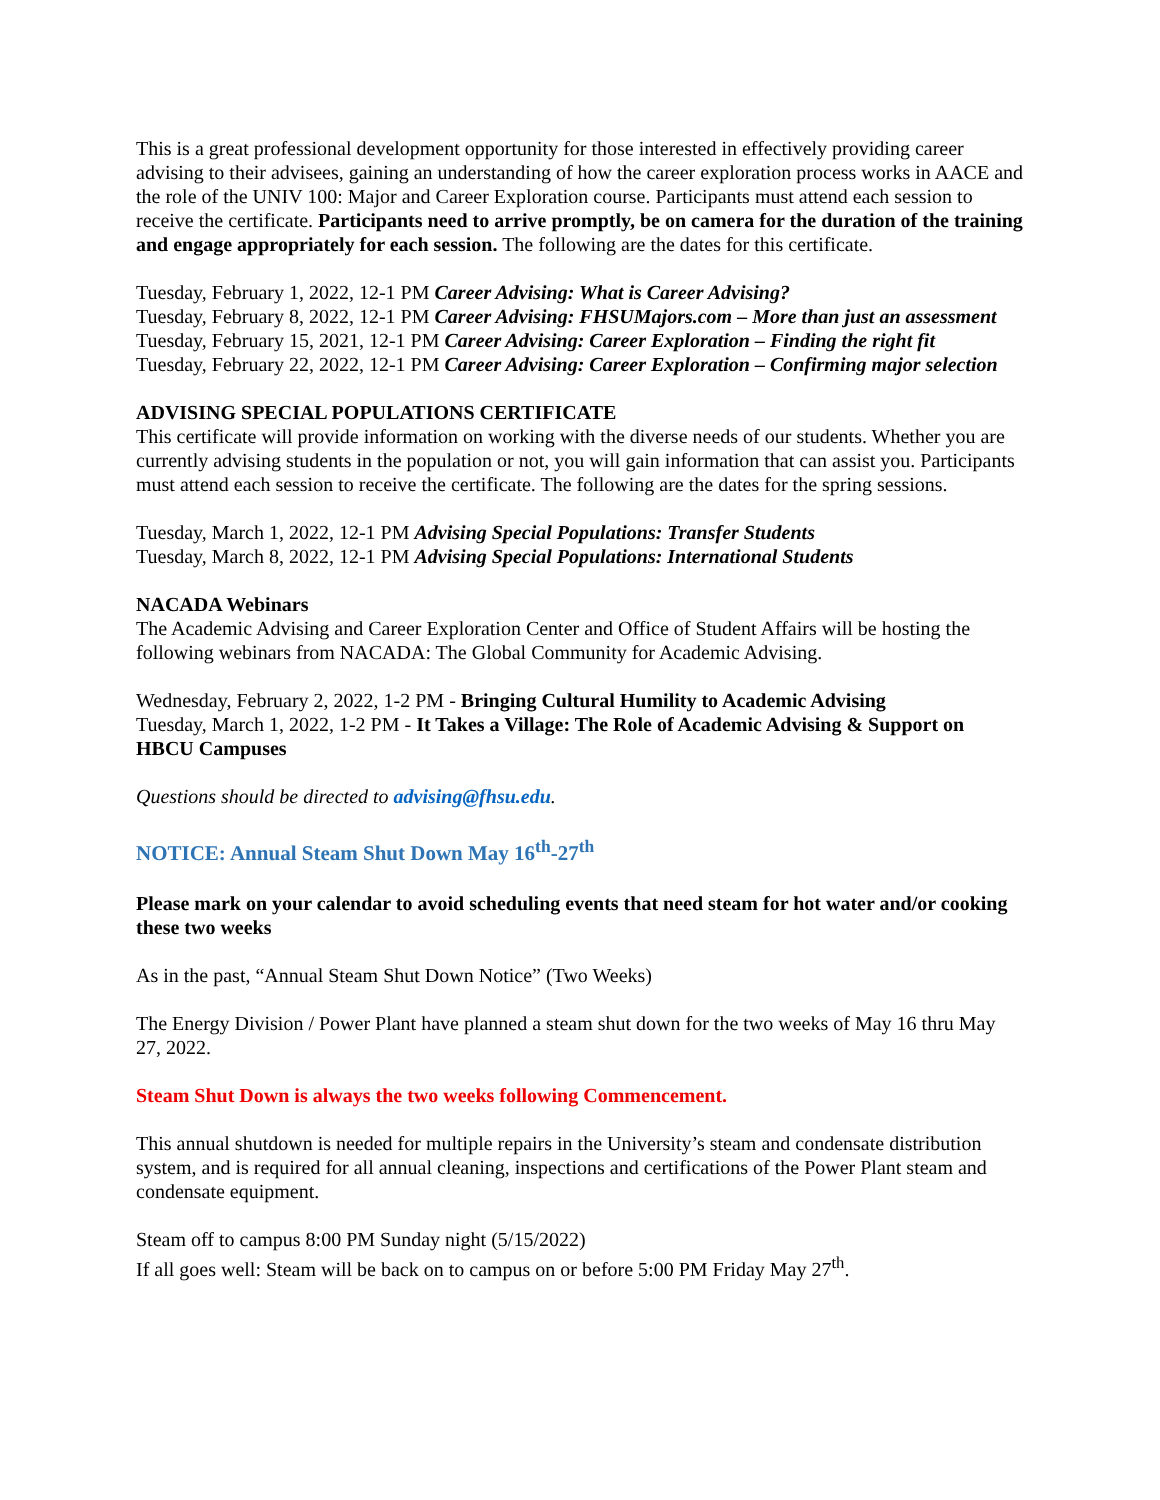This is a great professional development opportunity for those interested in effectively providing career advising to their advisees, gaining an understanding of how the career exploration process works in AACE and the role of the UNIV 100: Major and Career Exploration course. Participants must attend each session to receive the certificate. Participants need to arrive promptly, be on camera for the duration of the training and engage appropriately for each session. The following are the dates for this certificate.
Tuesday, February 1, 2022, 12-1 PM Career Advising: What is Career Advising?
Tuesday, February 8, 2022, 12-1 PM Career Advising: FHSUMajors.com – More than just an assessment
Tuesday, February 15, 2021, 12-1 PM Career Advising: Career Exploration – Finding the right fit
Tuesday, February 22, 2022, 12-1 PM Career Advising: Career Exploration – Confirming major selection
ADVISING SPECIAL POPULATIONS CERTIFICATE
This certificate will provide information on working with the diverse needs of our students. Whether you are currently advising students in the population or not, you will gain information that can assist you. Participants must attend each session to receive the certificate. The following are the dates for the spring sessions.
Tuesday, March 1, 2022, 12-1 PM Advising Special Populations: Transfer Students
Tuesday, March 8, 2022, 12-1 PM Advising Special Populations: International Students
NACADA Webinars
The Academic Advising and Career Exploration Center and Office of Student Affairs will be hosting the following webinars from NACADA: The Global Community for Academic Advising.
Wednesday, February 2, 2022, 1-2 PM - Bringing Cultural Humility to Academic Advising
Tuesday, March 1, 2022, 1-2 PM - It Takes a Village: The Role of Academic Advising & Support on HBCU Campuses
Questions should be directed to advising@fhsu.edu.
NOTICE: Annual Steam Shut Down May 16<sup>th</sup>-27<sup>th</sup>
Please mark on your calendar to avoid scheduling events that need steam for hot water and/or cooking these two weeks
As in the past, “Annual Steam Shut Down Notice” (Two Weeks)
The Energy Division / Power Plant have planned a steam shut down for the two weeks of May 16 thru May 27, 2022.
Steam Shut Down is always the two weeks following Commencement.
This annual shutdown is needed for multiple repairs in the University’s steam and condensate distribution system, and is required for all annual cleaning, inspections and certifications of the Power Plant steam and condensate equipment.
Steam off to campus 8:00 PM Sunday night (5/15/2022)
If all goes well: Steam will be back on to campus on or before 5:00 PM Friday May 27<sup>th</sup>.